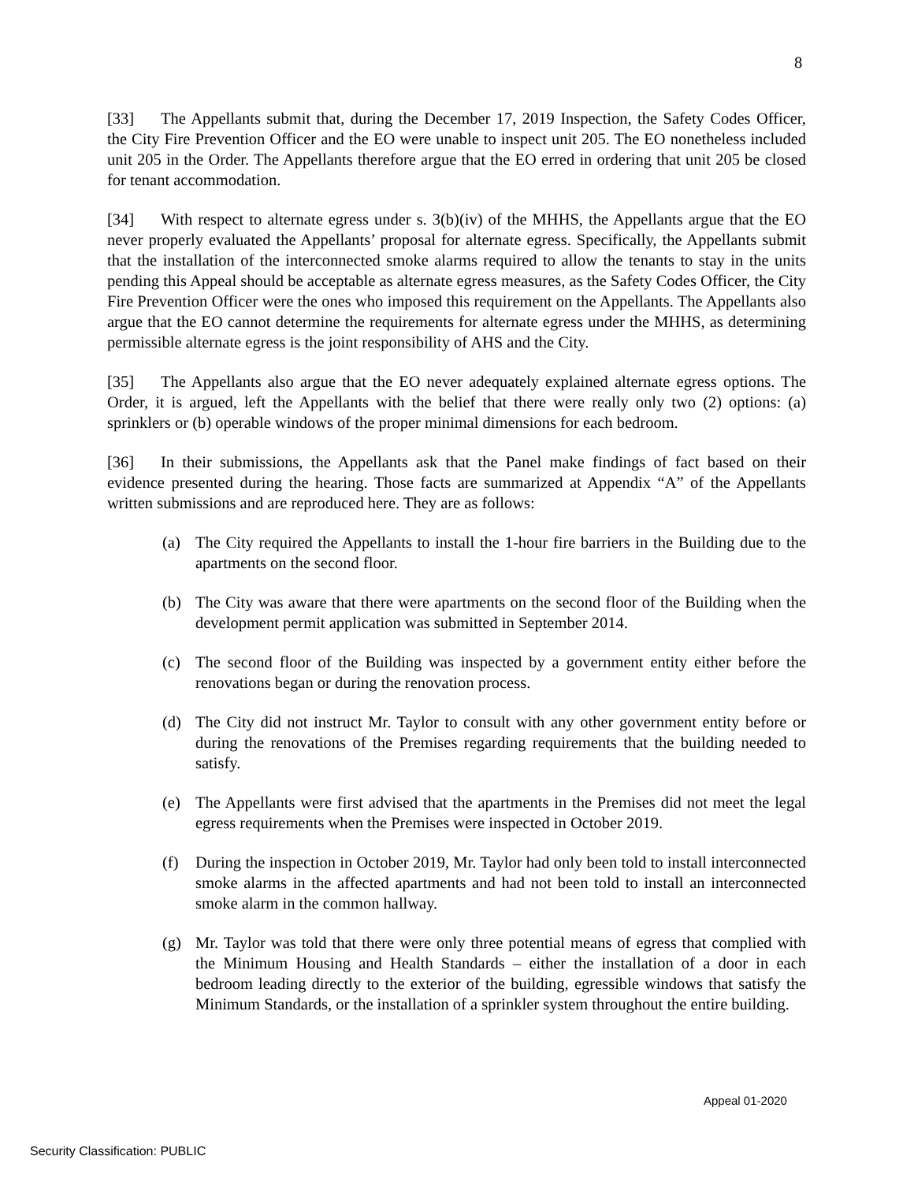8
[33] The Appellants submit that, during the December 17, 2019 Inspection, the Safety Codes Officer, the City Fire Prevention Officer and the EO were unable to inspect unit 205. The EO nonetheless included unit 205 in the Order. The Appellants therefore argue that the EO erred in ordering that unit 205 be closed for tenant accommodation.
[34] With respect to alternate egress under s. 3(b)(iv) of the MHHS, the Appellants argue that the EO never properly evaluated the Appellants’ proposal for alternate egress. Specifically, the Appellants submit that the installation of the interconnected smoke alarms required to allow the tenants to stay in the units pending this Appeal should be acceptable as alternate egress measures, as the Safety Codes Officer, the City Fire Prevention Officer were the ones who imposed this requirement on the Appellants. The Appellants also argue that the EO cannot determine the requirements for alternate egress under the MHHS, as determining permissible alternate egress is the joint responsibility of AHS and the City.
[35] The Appellants also argue that the EO never adequately explained alternate egress options. The Order, it is argued, left the Appellants with the belief that there were really only two (2) options: (a) sprinklers or (b) operable windows of the proper minimal dimensions for each bedroom.
[36] In their submissions, the Appellants ask that the Panel make findings of fact based on their evidence presented during the hearing. Those facts are summarized at Appendix “A” of the Appellants written submissions and are reproduced here. They are as follows:
(a) The City required the Appellants to install the 1-hour fire barriers in the Building due to the apartments on the second floor.
(b) The City was aware that there were apartments on the second floor of the Building when the development permit application was submitted in September 2014.
(c) The second floor of the Building was inspected by a government entity either before the renovations began or during the renovation process.
(d) The City did not instruct Mr. Taylor to consult with any other government entity before or during the renovations of the Premises regarding requirements that the building needed to satisfy.
(e) The Appellants were first advised that the apartments in the Premises did not meet the legal egress requirements when the Premises were inspected in October 2019.
(f) During the inspection in October 2019, Mr. Taylor had only been told to install interconnected smoke alarms in the affected apartments and had not been told to install an interconnected smoke alarm in the common hallway.
(g) Mr. Taylor was told that there were only three potential means of egress that complied with the Minimum Housing and Health Standards – either the installation of a door in each bedroom leading directly to the exterior of the building, egressible windows that satisfy the Minimum Standards, or the installation of a sprinkler system throughout the entire building.
Appeal 01-2020
Security Classification: PUBLIC